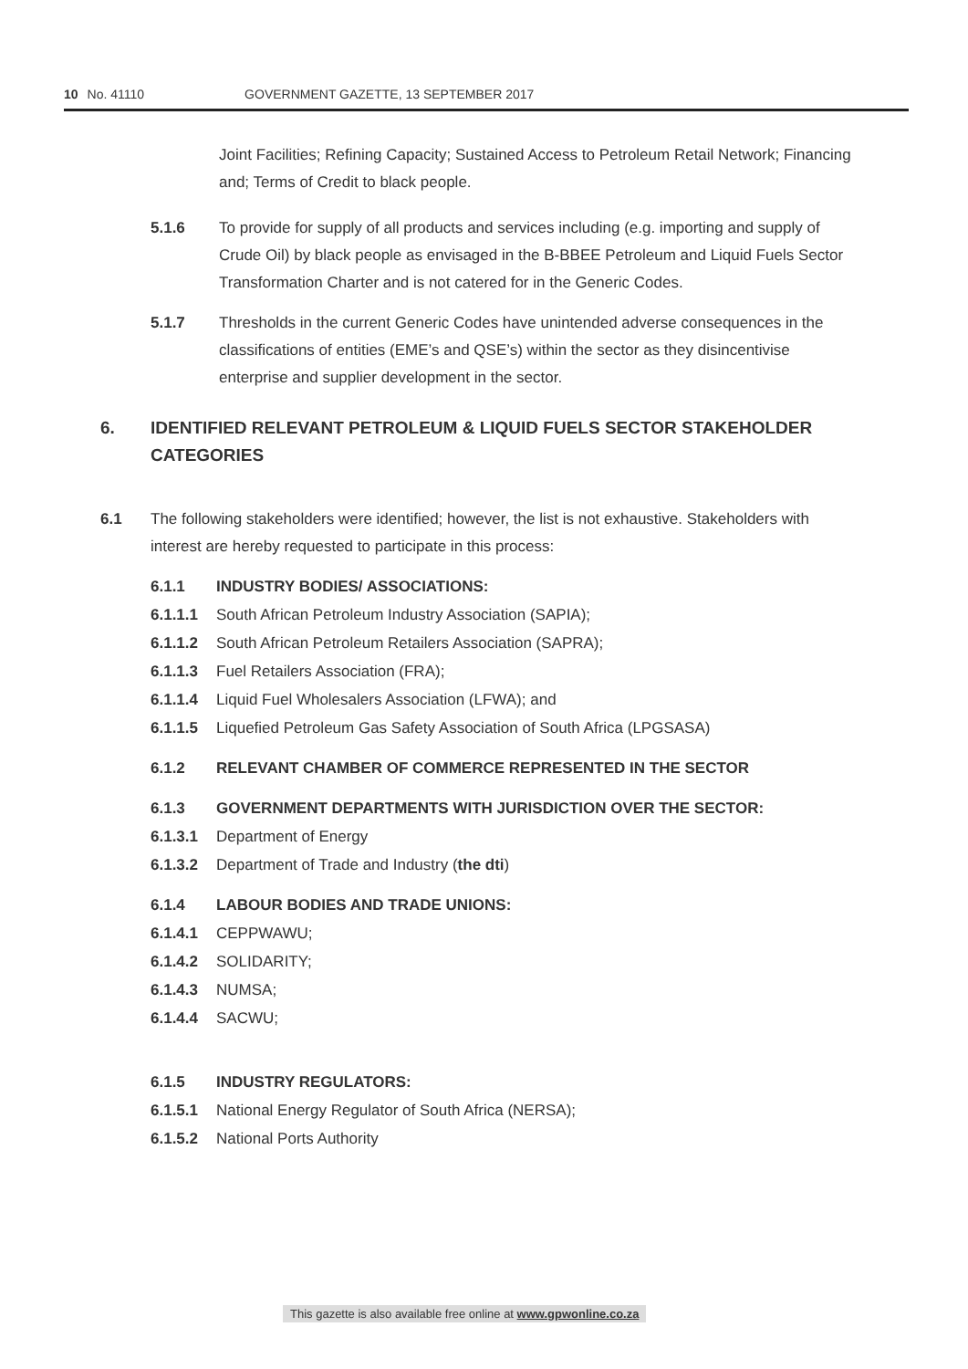10 No. 41110 GOVERNMENT GAZETTE, 13 SEPTEMBER 2017
Joint Facilities; Refining Capacity; Sustained Access to Petroleum Retail Network; Financing and; Terms of Credit to black people.
5.1.6 To provide for supply of all products and services including (e.g. importing and supply of Crude Oil) by black people as envisaged in the B-BBEE Petroleum and Liquid Fuels Sector Transformation Charter and is not catered for in the Generic Codes.
5.1.7 Thresholds in the current Generic Codes have unintended adverse consequences in the classifications of entities (EME’s and QSE’s) within the sector as they disincentivise enterprise and supplier development in the sector.
6. IDENTIFIED RELEVANT PETROLEUM & LIQUID FUELS SECTOR STAKEHOLDER CATEGORIES
6.1 The following stakeholders were identified; however, the list is not exhaustive. Stakeholders with interest are hereby requested to participate in this process:
6.1.1 INDUSTRY BODIES/ ASSOCIATIONS:
6.1.1.1 South African Petroleum Industry Association (SAPIA);
6.1.1.2 South African Petroleum Retailers Association (SAPRA);
6.1.1.3 Fuel Retailers Association (FRA);
6.1.1.4 Liquid Fuel Wholesalers Association (LFWA); and
6.1.1.5 Liquefied Petroleum Gas Safety Association of South Africa (LPGSASA)
6.1.2 RELEVANT CHAMBER OF COMMERCE REPRESENTED IN THE SECTOR
6.1.3 GOVERNMENT DEPARTMENTS WITH JURISDICTION OVER THE SECTOR:
6.1.3.1 Department of Energy
6.1.3.2 Department of Trade and Industry (the dti)
6.1.4 LABOUR BODIES AND TRADE UNIONS:
6.1.4.1 CEPPWAWU;
6.1.4.2 SOLIDARITY;
6.1.4.3 NUMSA;
6.1.4.4 SACWU;
6.1.5 INDUSTRY REGULATORS:
6.1.5.1 National Energy Regulator of South Africa (NERSA);
6.1.5.2 National Ports Authority
This gazette is also available free online at www.gpwonline.co.za